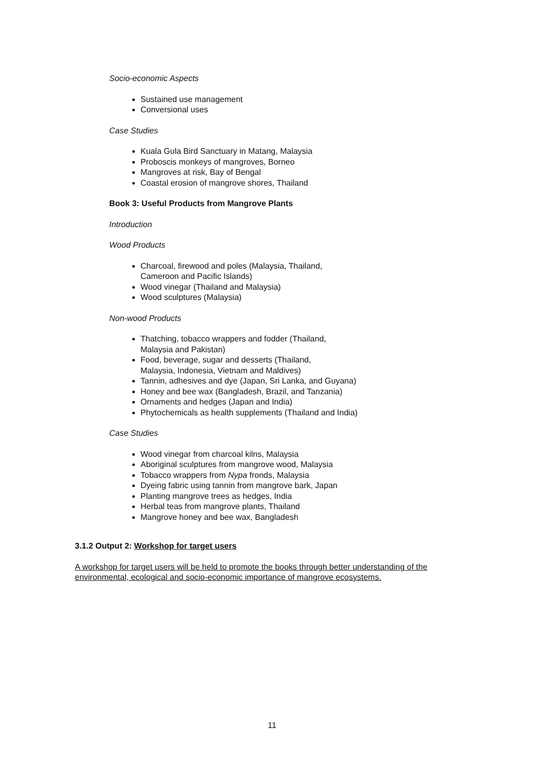Socio-economic Aspects
Sustained use management
Conversional uses
Case Studies
Kuala Gula Bird Sanctuary in Matang, Malaysia
Proboscis monkeys of mangroves, Borneo
Mangroves at risk, Bay of Bengal
Coastal erosion of mangrove shores, Thailand
Book 3: Useful Products from Mangrove Plants
Introduction
Wood Products
Charcoal, firewood and poles (Malaysia, Thailand,
Cameroon and Pacific Islands)
Wood vinegar (Thailand and Malaysia)
Wood sculptures (Malaysia)
Non-wood Products
Thatching, tobacco wrappers and fodder (Thailand,
Malaysia and Pakistan)
Food, beverage, sugar and desserts (Thailand,
Malaysia, Indonesia, Vietnam and Maldives)
Tannin, adhesives and dye (Japan, Sri Lanka, and Guyana)
Honey and bee wax (Bangladesh, Brazil, and Tanzania)
Ornaments and hedges (Japan and India)
Phytochemicals as health supplements (Thailand and India)
Case Studies
Wood vinegar from charcoal kilns, Malaysia
Aboriginal sculptures from mangrove wood, Malaysia
Tobacco wrappers from Nypa fronds, Malaysia
Dyeing fabric using tannin from mangrove bark, Japan
Planting mangrove trees as hedges, India
Herbal teas from mangrove plants, Thailand
Mangrove honey and bee wax, Bangladesh
3.1.2 Output 2: Workshop for target users
A workshop for target users will be held to promote the books through better understanding of the environmental, ecological and socio-economic importance of mangrove ecosystems.
11